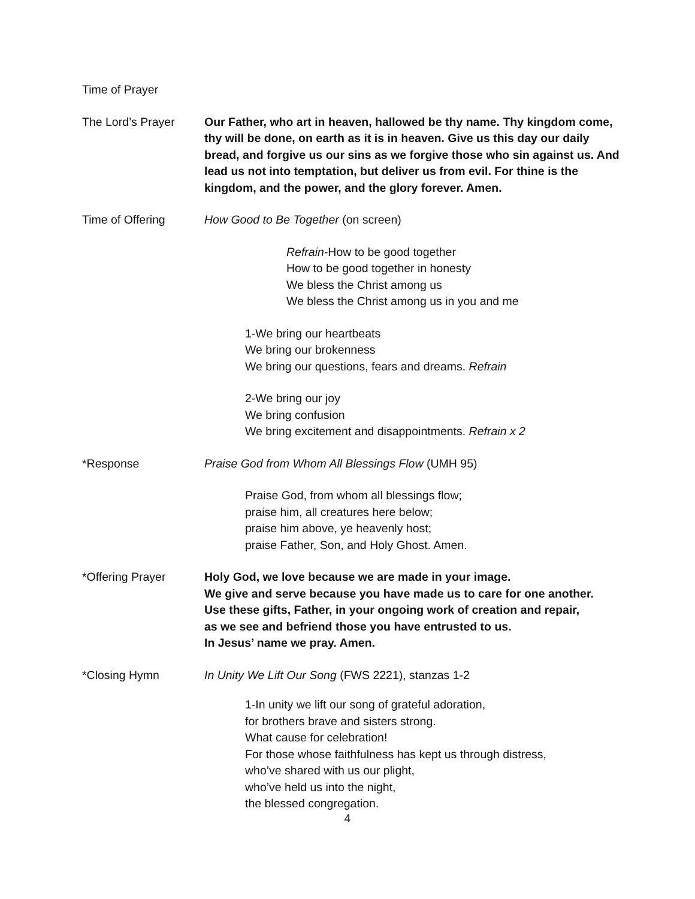Time of Prayer
The Lord’s Prayer Our Father, who art in heaven, hallowed be thy name. Thy kingdom come, thy will be done, on earth as it is in heaven. Give us this day our daily bread, and forgive us our sins as we forgive those who sin against us. And lead us not into temptation, but deliver us from evil. For thine is the kingdom, and the power, and the glory forever. Amen.
Time of Offering How Good to Be Together (on screen)
Refrain-How to be good together
How to be good together in honesty
We bless the Christ among us
We bless the Christ among us in you and me
1-We bring our heartbeats
We bring our brokenness
We bring our questions, fears and dreams. Refrain
2-We bring our joy
We bring confusion
We bring excitement and disappointments. Refrain x 2
*Response Praise God from Whom All Blessings Flow (UMH 95)
Praise God, from whom all blessings flow;
praise him, all creatures here below;
praise him above, ye heavenly host;
praise Father, Son, and Holy Ghost. Amen.
*Offering Prayer Holy God, we love because we are made in your image.
We give and serve because you have made us to care for one another.
Use these gifts, Father, in your ongoing work of creation and repair,
as we see and befriend those you have entrusted to us.
In Jesus’ name we pray. Amen.
*Closing Hymn In Unity We Lift Our Song (FWS 2221), stanzas 1-2
1-In unity we lift our song of grateful adoration,
for brothers brave and sisters strong.
What cause for celebration!
For those whose faithfulness has kept us through distress,
who’ve shared with us our plight,
who’ve held us into the night,
the blessed congregation.
4